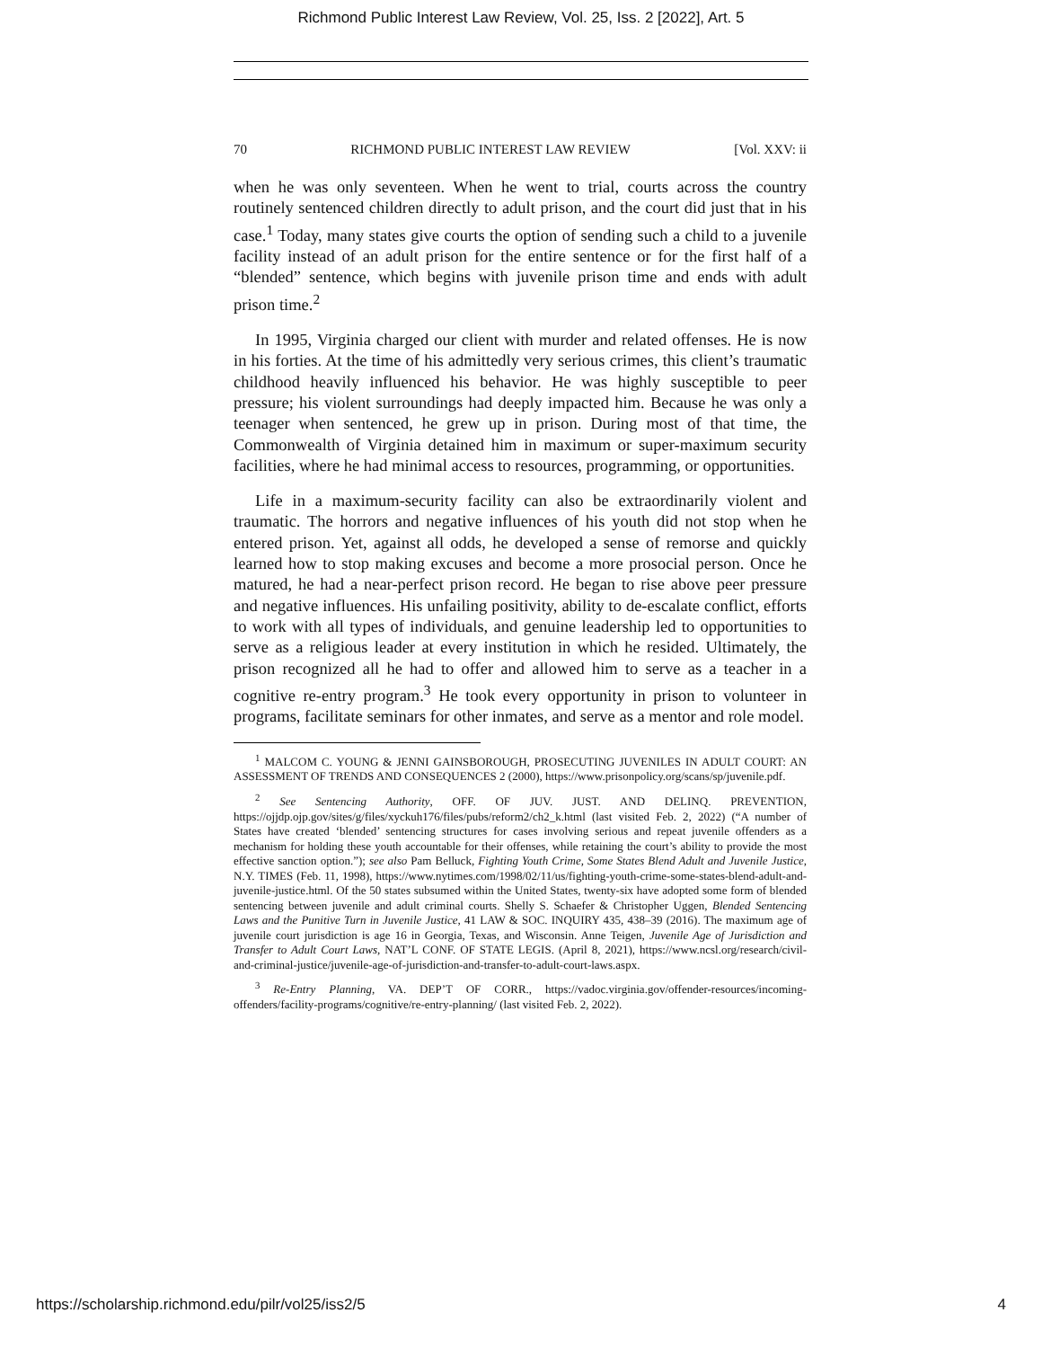Richmond Public Interest Law Review, Vol. 25, Iss. 2 [2022], Art. 5
70 RICHMOND PUBLIC INTEREST LAW REVIEW [Vol. XXV: ii
when he was only seventeen. When he went to trial, courts across the country routinely sentenced children directly to adult prison, and the court did just that in his case.<sup>1</sup> Today, many states give courts the option of sending such a child to a juvenile facility instead of an adult prison for the entire sentence or for the first half of a “blended” sentence, which begins with juvenile prison time and ends with adult prison time.<sup>2</sup>
In 1995, Virginia charged our client with murder and related offenses. He is now in his forties. At the time of his admittedly very serious crimes, this client’s traumatic childhood heavily influenced his behavior. He was highly susceptible to peer pressure; his violent surroundings had deeply impacted him. Because he was only a teenager when sentenced, he grew up in prison. During most of that time, the Commonwealth of Virginia detained him in maximum or super-maximum security facilities, where he had minimal access to resources, programming, or opportunities.
Life in a maximum-security facility can also be extraordinarily violent and traumatic. The horrors and negative influences of his youth did not stop when he entered prison. Yet, against all odds, he developed a sense of remorse and quickly learned how to stop making excuses and become a more prosocial person. Once he matured, he had a near-perfect prison record. He began to rise above peer pressure and negative influences. His unfailing positivity, ability to de-escalate conflict, efforts to work with all types of individuals, and genuine leadership led to opportunities to serve as a religious leader at every institution in which he resided. Ultimately, the prison recognized all he had to offer and allowed him to serve as a teacher in a cognitive re-entry program.<sup>3</sup> He took every opportunity in prison to volunteer in programs, facilitate seminars for other inmates, and serve as a mentor and role model.
<sup>1</sup> MALCOM C. YOUNG & JENNI GAINSBOROUGH, PROSECUTING JUVENILES IN ADULT COURT: AN ASSESSMENT OF TRENDS AND CONSEQUENCES 2 (2000), https://www.prisonpolicy.org/scans/sp/juvenile.pdf.
<sup>2</sup> See Sentencing Authority, OFF. OF JUV. JUST. AND DELINQ. PREVENTION, https://ojjdp.ojp.gov/sites/g/files/xyckuh176/files/pubs/reform2/ch2_k.html (last visited Feb. 2, 2022) (“A number of States have created ‘blended’ sentencing structures for cases involving serious and repeat juvenile offenders as a mechanism for holding these youth accountable for their offenses, while retaining the court’s ability to provide the most effective sanction option.”); see also Pam Belluck, Fighting Youth Crime, Some States Blend Adult and Juvenile Justice, N.Y. TIMES (Feb. 11, 1998), https://www.nytimes.com/1998/02/11/us/fighting-youth-crime-some-states-blend-adult-and-juvenile-justice.html. Of the 50 states subsumed within the United States, twenty-six have adopted some form of blended sentencing between juvenile and adult criminal courts. Shelly S. Schaefer & Christopher Uggen, Blended Sentencing Laws and the Punitive Turn in Juvenile Justice, 41 LAW & SOC. INQUIRY 435, 438–39 (2016). The maximum age of juvenile court jurisdiction is age 16 in Georgia, Texas, and Wisconsin. Anne Teigen, Juvenile Age of Jurisdiction and Transfer to Adult Court Laws, NAT’L CONF. OF STATE LEGIS. (April 8, 2021), https://www.ncsl.org/research/civil-and-criminal-justice/juvenile-age-of-jurisdiction-and-transfer-to-adult-court-laws.aspx.
<sup>3</sup> Re-Entry Planning, VA. DEP’T OF CORR., https://vadoc.virginia.gov/offender-resources/incoming-offenders/facility-programs/cognitive/re-entry-planning/ (last visited Feb. 2, 2022).
https://scholarship.richmond.edu/pilr/vol25/iss2/5 4